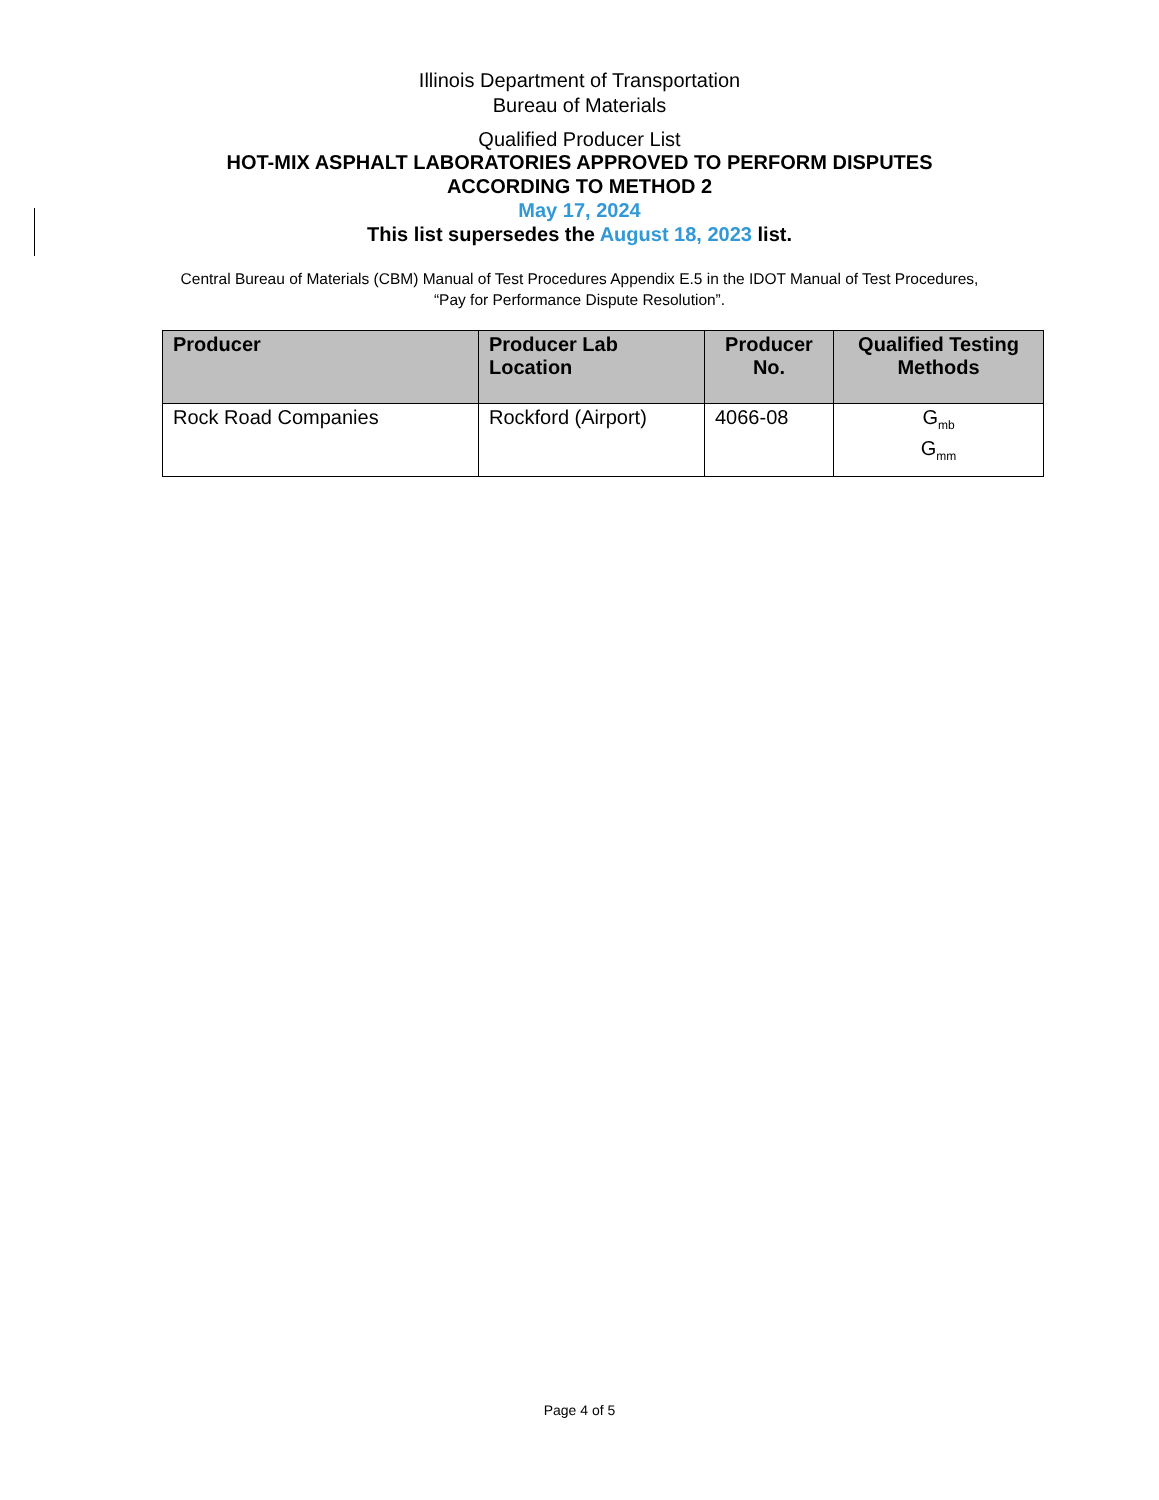Illinois Department of Transportation
Bureau of Materials
Qualified Producer List
HOT-MIX ASPHALT LABORATORIES APPROVED TO PERFORM DISPUTES
ACCORDING TO METHOD 2
May 17, 2024
This list supersedes the August 18, 2023 list.
Central Bureau of Materials (CBM) Manual of Test Procedures Appendix E.5 in the IDOT Manual of Test Procedures,
“Pay for Performance Dispute Resolution”.
| Producer | Producer Lab Location | Producer No. | Qualified Testing Methods |
| --- | --- | --- | --- |
| Rock Road Companies | Rockford (Airport) | 4066-08 | G<sub>mb</sub> G<sub>mm</sub> |
Page 4 of 5